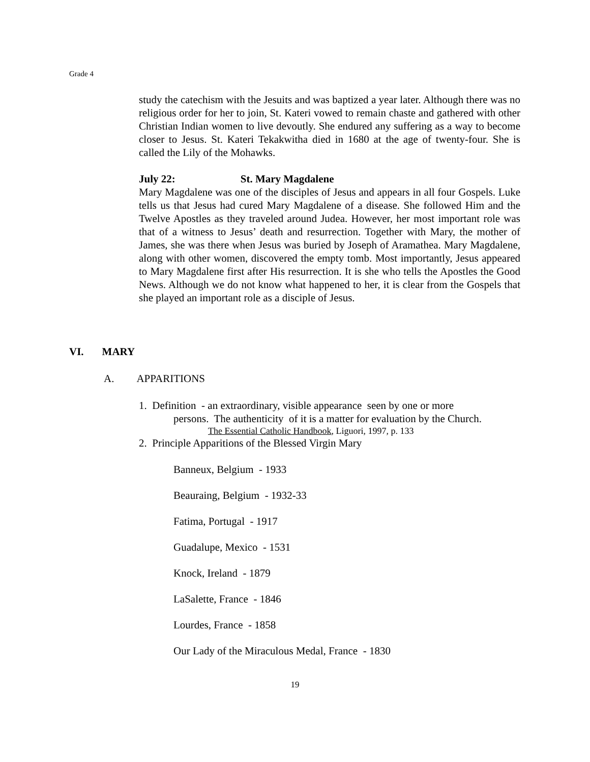Grade 4
study the catechism with the Jesuits and was baptized a year later. Although there was no religious order for her to join, St. Kateri vowed to remain chaste and gathered with other Christian Indian women to live devoutly. She endured any suffering as a way to become closer to Jesus. St. Kateri Tekakwitha died in 1680 at the age of twenty-four. She is called the Lily of the Mohawks.
July 22: St. Mary Magdalene
Mary Magdalene was one of the disciples of Jesus and appears in all four Gospels. Luke tells us that Jesus had cured Mary Magdalene of a disease. She followed Him and the Twelve Apostles as they traveled around Judea. However, her most important role was that of a witness to Jesus’ death and resurrection. Together with Mary, the mother of James, she was there when Jesus was buried by Joseph of Aramathea. Mary Magdalene, along with other women, discovered the empty tomb. Most importantly, Jesus appeared to Mary Magdalene first after His resurrection. It is she who tells the Apostles the Good News. Although we do not know what happened to her, it is clear from the Gospels that she played an important role as a disciple of Jesus.
VI. MARY
A. APPARITIONS
1. Definition - an extraordinary, visible appearance seen by one or more
persons. The authenticity of it is a matter for evaluation by the Church.
The Essential Catholic Handbook, Liguori, 1997, p. 133
2. Principle Apparitions of the Blessed Virgin Mary
Banneux, Belgium - 1933
Beauraing, Belgium - 1932-33
Fatima, Portugal - 1917
Guadalupe, Mexico - 1531
Knock, Ireland - 1879
LaSalette, France - 1846
Lourdes, France - 1858
Our Lady of the Miraculous Medal, France - 1830
19